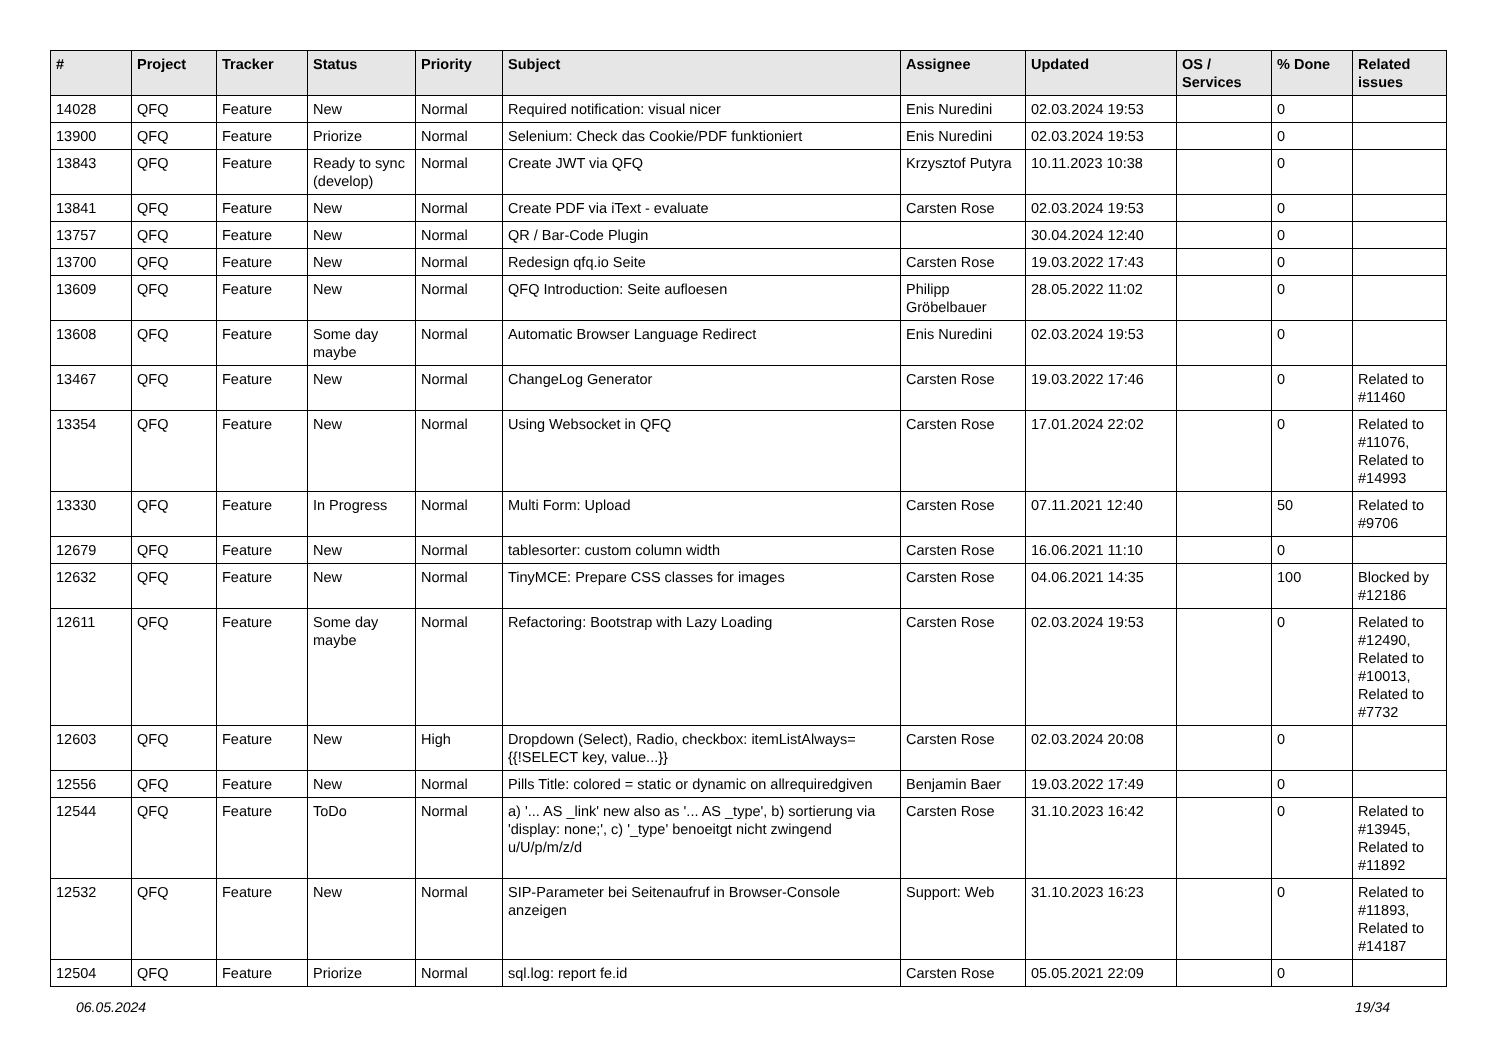| # | Project | Tracker | Status | Priority | Subject | Assignee | Updated | OS / Services | % Done | Related issues |
| --- | --- | --- | --- | --- | --- | --- | --- | --- | --- | --- |
| 14028 | QFQ | Feature | New | Normal | Required notification: visual nicer | Enis Nuredini | 02.03.2024 19:53 | | 0 | |
| 13900 | QFQ | Feature | Priorize | Normal | Selenium: Check das Cookie/PDF funktioniert | Enis Nuredini | 02.03.2024 19:53 | | 0 | |
| 13843 | QFQ | Feature | Ready to sync (develop) | Normal | Create JWT via QFQ | Krzysztof Putyra | 10.11.2023 10:38 | | 0 | |
| 13841 | QFQ | Feature | New | Normal | Create PDF via iText - evaluate | Carsten Rose | 02.03.2024 19:53 | | 0 | |
| 13757 | QFQ | Feature | New | Normal | QR / Bar-Code Plugin | | 30.04.2024 12:40 | | 0 | |
| 13700 | QFQ | Feature | New | Normal | Redesign qfq.io Seite | Carsten Rose | 19.03.2022 17:43 | | 0 | |
| 13609 | QFQ | Feature | New | Normal | QFQ Introduction: Seite aufloesen | Philipp Gröbelbauer | 28.05.2022 11:02 | | 0 | |
| 13608 | QFQ | Feature | Some day maybe | Normal | Automatic Browser Language Redirect | Enis Nuredini | 02.03.2024 19:53 | | 0 | |
| 13467 | QFQ | Feature | New | Normal | ChangeLog Generator | Carsten Rose | 19.03.2022 17:46 | | 0 | Related to #11460 |
| 13354 | QFQ | Feature | New | Normal | Using Websocket in QFQ | Carsten Rose | 17.01.2024 22:02 | | 0 | Related to #11076, Related to #14993 |
| 13330 | QFQ | Feature | In Progress | Normal | Multi Form: Upload | Carsten Rose | 07.11.2021 12:40 | | 50 | Related to #9706 |
| 12679 | QFQ | Feature | New | Normal | tablesorter: custom column width | Carsten Rose | 16.06.2021 11:10 | | 0 | |
| 12632 | QFQ | Feature | New | Normal | TinyMCE: Prepare CSS classes for images | Carsten Rose | 04.06.2021 14:35 | | 100 | Blocked by #12186 |
| 12611 | QFQ | Feature | Some day maybe | Normal | Refactoring: Bootstrap with Lazy Loading | Carsten Rose | 02.03.2024 19:53 | | 0 | Related to #12490, Related to #10013, Related to #7732 |
| 12603 | QFQ | Feature | New | High | Dropdown (Select), Radio, checkbox: itemListAlways={{!SELECT key, value...}} | Carsten Rose | 02.03.2024 20:08 | | 0 | |
| 12556 | QFQ | Feature | New | Normal | Pills Title: colored = static or dynamic on allrequiredgiven | Benjamin Baer | 19.03.2022 17:49 | | 0 | |
| 12544 | QFQ | Feature | ToDo | Normal | a) '... AS _link' new also as '... AS _type', b) sortierung via 'display: none;', c) '_type' benoeitgt nicht zwingend u/U/p/m/z/d | Carsten Rose | 31.10.2023 16:42 | | 0 | Related to #13945, Related to #11892 |
| 12532 | QFQ | Feature | New | Normal | SIP-Parameter bei Seitenaufruf in Browser-Console anzeigen | Support: Web | 31.10.2023 16:23 | | 0 | Related to #11893, Related to #14187 |
| 12504 | QFQ | Feature | Priorize | Normal | sql.log: report fe.id | Carsten Rose | 05.05.2021 22:09 | | 0 | |
06.05.2024 19/34